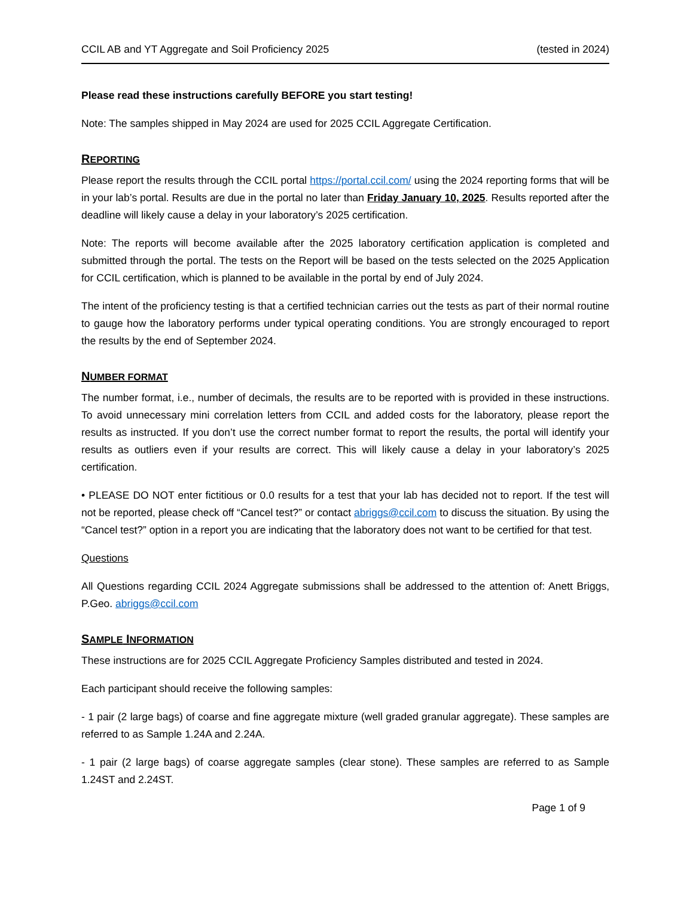CCIL AB and YT Aggregate and Soil Proficiency 2025 (tested in 2024)
Please read these instructions carefully BEFORE you start testing!
Note: The samples shipped in May 2024 are used for 2025 CCIL Aggregate Certification.
REPORTING
Please report the results through the CCIL portal https://portal.ccil.com/ using the 2024 reporting forms that will be in your lab’s portal. Results are due in the portal no later than Friday January 10, 2025. Results reported after the deadline will likely cause a delay in your laboratory’s 2025 certification.
Note: The reports will become available after the 2025 laboratory certification application is completed and submitted through the portal. The tests on the Report will be based on the tests selected on the 2025 Application for CCIL certification, which is planned to be available in the portal by end of July 2024.
The intent of the proficiency testing is that a certified technician carries out the tests as part of their normal routine to gauge how the laboratory performs under typical operating conditions. You are strongly encouraged to report the results by the end of September 2024.
NUMBER FORMAT
The number format, i.e., number of decimals, the results are to be reported with is provided in these instructions. To avoid unnecessary mini correlation letters from CCIL and added costs for the laboratory, please report the results as instructed. If you don’t use the correct number format to report the results, the portal will identify your results as outliers even if your results are correct. This will likely cause a delay in your laboratory’s 2025 certification.
• PLEASE DO NOT enter fictitious or 0.0 results for a test that your lab has decided not to report. If the test will not be reported, please check off “Cancel test?” or contact abriggs@ccil.com to discuss the situation. By using the “Cancel test?” option in a report you are indicating that the laboratory does not want to be certified for that test.
Questions
All Questions regarding CCIL 2024 Aggregate submissions shall be addressed to the attention of: Anett Briggs, P.Geo. abriggs@ccil.com
SAMPLE INFORMATION
These instructions are for 2025 CCIL Aggregate Proficiency Samples distributed and tested in 2024.
Each participant should receive the following samples:
- 1 pair (2 large bags) of coarse and fine aggregate mixture (well graded granular aggregate). These samples are referred to as Sample 1.24A and 2.24A.
- 1 pair (2 large bags) of coarse aggregate samples (clear stone). These samples are referred to as Sample 1.24ST and 2.24ST.
Page 1 of 9